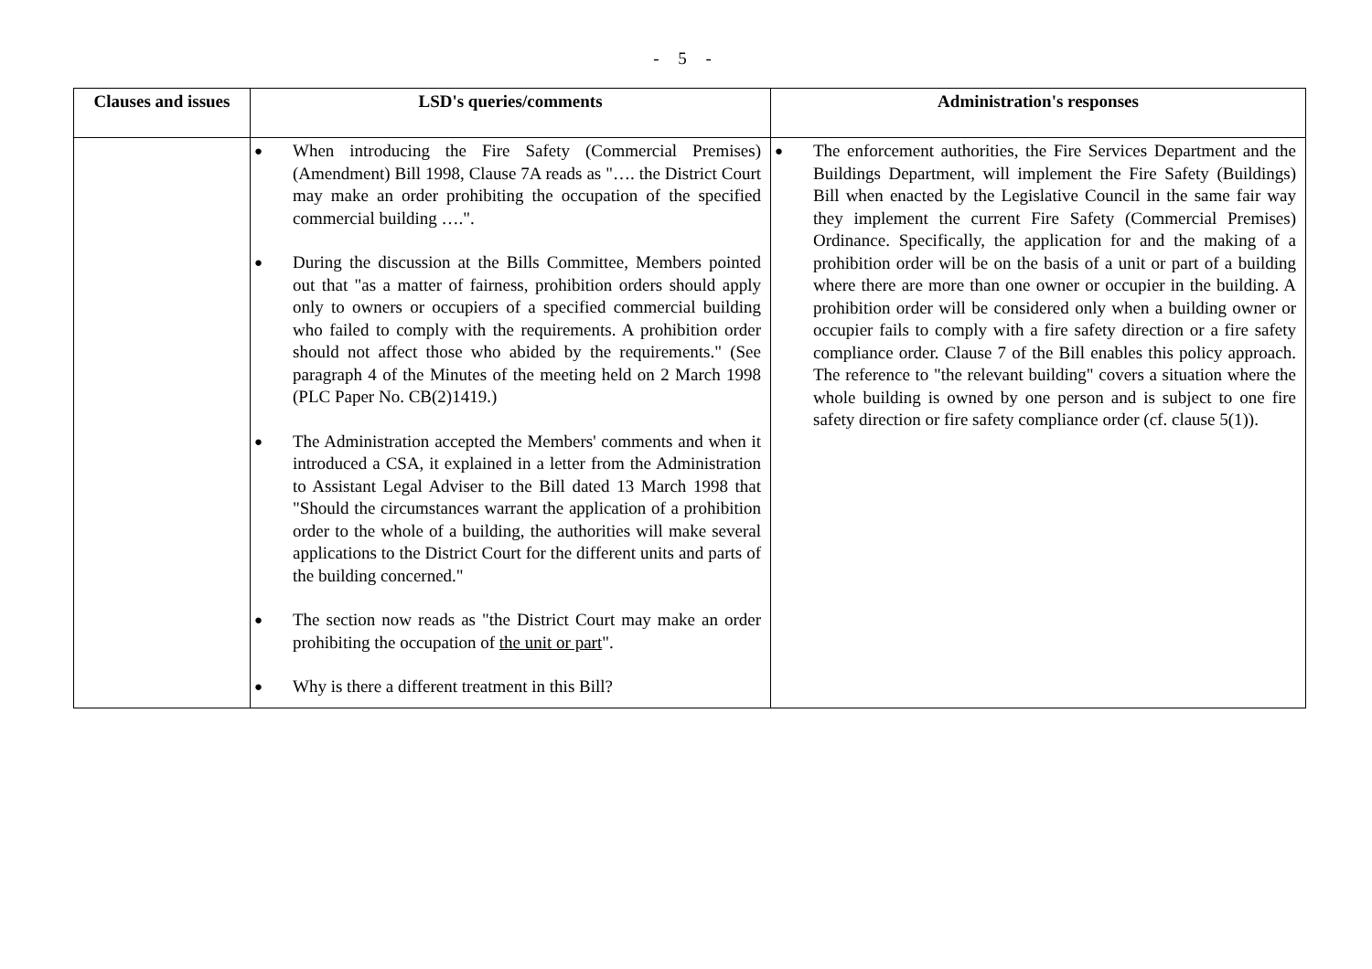- 5 -
| Clauses and issues | LSD's queries/comments | Administration's responses |
| --- | --- | --- |
| | ● When introducing the Fire Safety (Commercial Premises) (Amendment) Bill 1998, Clause 7A reads as "…. the District Court may make an order prohibiting the occupation of the specified commercial building ….". ● During the discussion at the Bills Committee, Members pointed out that "as a matter of fairness, prohibition orders should apply only to owners or occupiers of a specified commercial building who failed to comply with the requirements. A prohibition order should not affect those who abided by the requirements." (See paragraph 4 of the Minutes of the meeting held on 2 March 1998 (PLC Paper No. CB(2)1419.) ● The Administration accepted the Members' comments and when it introduced a CSA, it explained in a letter from the Administration to Assistant Legal Adviser to the Bill dated 13 March 1998 that "Should the circumstances warrant the application of a prohibition order to the whole of a building, the authorities will make several applications to the District Court for the different units and parts of the building concerned." ● The section now reads as "the District Court may make an order prohibiting the occupation of the unit or part ". ● Why is there a different treatment in this Bill? | ● The enforcement authorities, the Fire Services Department and the Buildings Department, will implement the Fire Safety (Buildings) Bill when enacted by the Legislative Council in the same fair way they implement the current Fire Safety (Commercial Premises) Ordinance. Specifically, the application for and the making of a prohibition order will be on the basis of a unit or part of a building where there are more than one owner or occupier in the building. A prohibition order will be considered only when a building owner or occupier fails to comply with a fire safety direction or a fire safety compliance order. Clause 7 of the Bill enables this policy approach. The reference to "the relevant building" covers a situation where the whole building is owned by one person and is subject to one fire safety direction or fire safety compliance order (cf. clause 5(1)). |